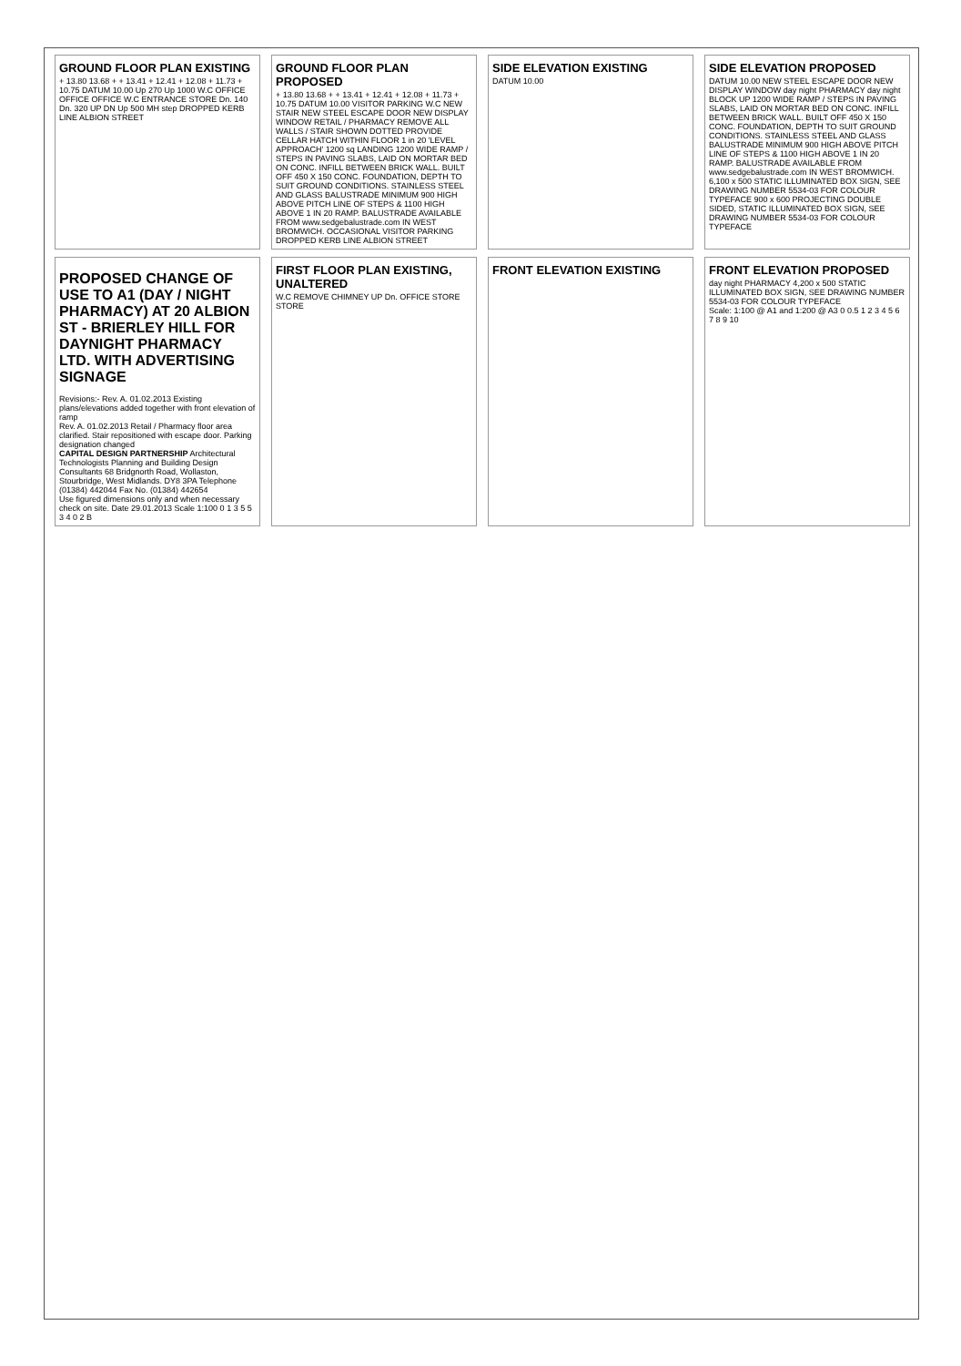GROUND FLOOR PLAN EXISTING
+ 13.80 13.68 + + 13.41 + 12.41 + 12.08 + 11.73 + 10.75 DATUM 10.00 Up 270 Up 1000 W.C OFFICE OFFICE OFFICE W.C ENTRANCE STORE Dn. 140 Dn. 320 UP DN Up 500 MH step DROPPED KERB LINE ALBION STREET
GROUND FLOOR PLAN PROPOSED
+ 13.80 13.68 + + 13.41 + 12.41 + 12.08 + 11.73 + 10.75 DATUM 10.00 VISITOR PARKING W.C NEW STAIR NEW STEEL ESCAPE DOOR NEW DISPLAY WINDOW RETAIL / PHARMACY REMOVE ALL WALLS / STAIR SHOWN DOTTED PROVIDE CELLAR HATCH WITHIN FLOOR 1 in 20 'LEVEL APPROACH' 1200 sq LANDING 1200 WIDE RAMP / STEPS IN PAVING SLABS, LAID ON MORTAR BED ON CONC. INFILL BETWEEN BRICK WALL. BUILT OFF 450 X 150 CONC. FOUNDATION, DEPTH TO SUIT GROUND CONDITIONS. STAINLESS STEEL AND GLASS BALUSTRADE MINIMUM 900 HIGH ABOVE PITCH LINE OF STEPS & 1100 HIGH ABOVE 1 IN 20 RAMP. BALUSTRADE AVAILABLE FROM www.sedgebalustrade.com IN WEST BROMWICH. OCCASIONAL VISITOR PARKING DROPPED KERB LINE ALBION STREET
SIDE ELEVATION EXISTING
DATUM 10.00
SIDE ELEVATION PROPOSED
DATUM 10.00 NEW STEEL ESCAPE DOOR NEW DISPLAY WINDOW day night PHARMACY day night BLOCK UP 1200 WIDE RAMP / STEPS IN PAVING SLABS, LAID ON MORTAR BED ON CONC. INFILL BETWEEN BRICK WALL. BUILT OFF 450 X 150 CONC. FOUNDATION, DEPTH TO SUIT GROUND CONDITIONS. STAINLESS STEEL AND GLASS BALUSTRADE MINIMUM 900 HIGH ABOVE PITCH LINE OF STEPS & 1100 HIGH ABOVE 1 IN 20 RAMP. BALUSTRADE AVAILABLE FROM www.sedgebalustrade.com IN WEST BROMWICH. 6,100 x 500 STATIC ILLUMINATED BOX SIGN, SEE DRAWING NUMBER 5534-03 FOR COLOUR TYPEFACE 900 x 600 PROJECTING DOUBLE SIDED, STATIC ILLUMINATED BOX SIGN, SEE DRAWING NUMBER 5534-03 FOR COLOUR TYPEFACE
PROPOSED CHANGE OF USE TO A1 (DAY / NIGHT PHARMACY) AT 20 ALBION ST - BRIERLEY HILL FOR DAYNIGHT PHARMACY LTD. WITH ADVERTISING SIGNAGE
Revisions:- Rev. A. 01.02.2013 Existing plans/elevations added together with front elevation of ramp
Rev. A. 01.02.2013 Retail / Pharmacy floor area clarified. Stair repositioned with escape door. Parking designation changed
CAPITAL DESIGN PARTNERSHIP Architectural Technologists Planning and Building Design Consultants 68 Bridgnorth Road, Wollaston, Stourbridge, West Midlands. DY8 3PA Telephone (01384) 442044 Fax No. (01384) 442654
Use figured dimensions only and when necessary check on site. Date 29.01.2013 Scale 1:100 0 1 3 5 5 3 4 0 2 B
FIRST FLOOR PLAN EXISTING, UNALTERED
W.C REMOVE CHIMNEY UP Dn. OFFICE STORE STORE
FRONT ELEVATION EXISTING FRONT ELEVATION PROPOSED
day night PHARMACY 4,200 x 500 STATIC ILLUMINATED BOX SIGN, SEE DRAWING NUMBER 5534-03 FOR COLOUR TYPEFACE
Scale: 1:100 @ A1 and 1:200 @ A3 0 0.5 1 2 3 4 5 6 7 8 9 10